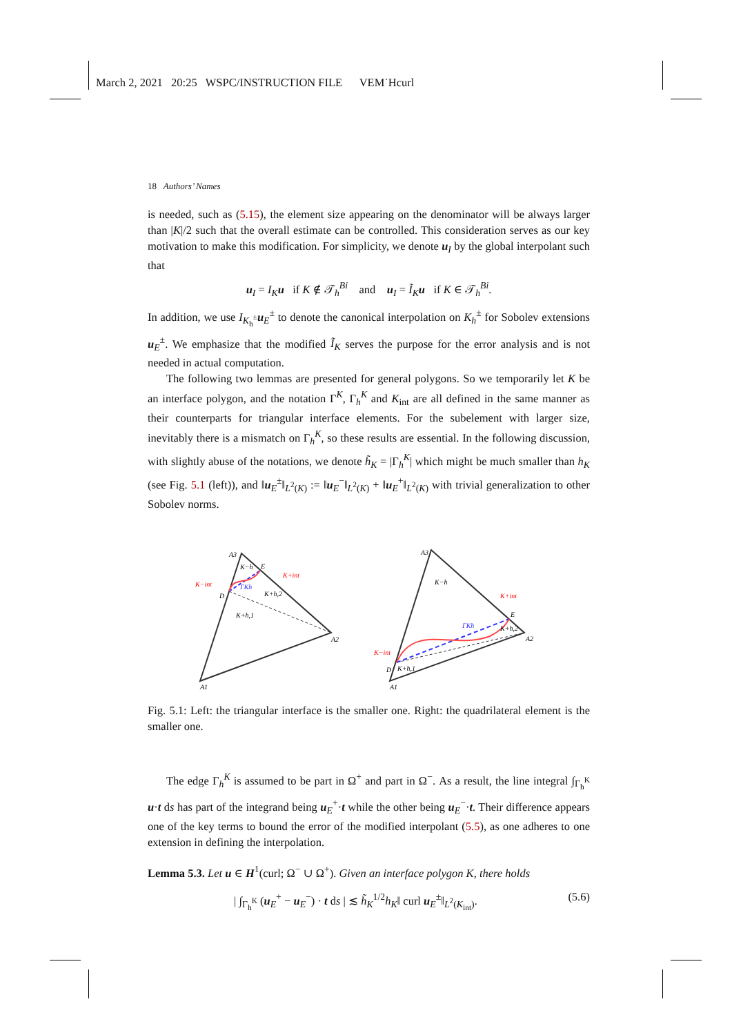March 2, 2021 20:25 WSPC/INSTRUCTION FILE VEM˙Hcurl
18 Authors’ Names
is needed, such as (5.15), the element size appearing on the denominator will be always larger than |K|/2 such that the overall estimate can be controlled. This consideration serves as our key motivation to make this modification. For simplicity, we denote u<sub>I</sub> by the global interpolant such that
u<sub>I</sub> = I<sub>K</sub> u if K ∉ 𝒯<sub>h</sub><sup>Bi</sup> and u<sub>I</sub> = Ĩ<sub>K</sub> u if K ∈ 𝒯<sub>h</sub><sup>Bi</sup>.
In addition, we use I<sub>K<sub>h</sub><sup>±</sup></sub>u<sub>E</sub><sup>±</sup> to denote the canonical interpolation on K<sub>h</sub><sup>±</sup> for Sobolev extensions u<sub>E</sub><sup>±</sup>. We emphasize that the modified Ĩ<sub>K</sub> serves the purpose for the error analysis and is not needed in actual computation.
The following two lemmas are presented for general polygons. So we temporarily let K be an interface polygon, and the notation Γ<sup>K</sup>, Γ<sub>h</sub><sup>K</sup> and K<sub>int</sub> are all defined in the same manner as their counterparts for triangular interface elements. For the subelement with larger size, inevitably there is a mismatch on Γ<sub>h</sub><sup>K</sup>, so these results are essential. In the following discussion, with slightly abuse of the notations, we denote h̃<sub>K</sub> = |Γ<sub>h</sub><sup>K</sup>| which might be much smaller than h<sub>K</sub> (see Fig. 5.1 (left)), and ‖u<sub>E</sub><sup>±</sup>‖<sub>L<sup>2</sup>(K)</sub> := ‖u<sub>E</sub><sup>−</sup>‖<sub>L<sup>2</sup>(K)</sub> + ‖u<sub>E</sub><sup>+</sup>‖<sub>L<sup>2</sup>(K)</sub> with trivial generalization to other Sobolev norms.
A3
E
D
A2
A1
K−h
K+h,2
K+h,1
ΓKh
K−int
K+int
A3
E
D
A2
A1
K−h
K+h,2
K+h,1
ΓKh
K−int
K+int
Fig. 5.1: Left: the triangular interface is the smaller one. Right: the quadrilateral element is the smaller one.
The edge Γ<sub>h</sub><sup>K</sup> is assumed to be part in Ω<sup>+</sup> and part in Ω<sup>−</sup>. As a result, the line integral ∫<sub>Γ<sub>h</sub><sup>K</sup></sub> u·t ds has part of the integrand being u<sub>E</sub><sup>+</sup>·t while the other being u<sub>E</sub><sup>−</sup>·t. Their difference appears one of the key terms to bound the error of the modified interpolant (5.5), as one adheres to one extension in defining the interpolation.
Lemma 5.3. Let u ∈ H<sup>1</sup>(curl; Ω<sup>−</sup> ∪ Ω<sup>+</sup>). Given an interface polygon K, there holds
| ∫<sub>Γ<sub>h</sub><sup>K</sup></sub> (u<sub>E</sub><sup>+</sup> − u<sub>E</sub><sup>−</sup>) · t ds | ≲ h̃<sub>K</sub><sup>1/2</sup>h<sub>K</sub>‖ curl u<sub>E</sub><sup>±</sup>‖<sub>L<sup>2</sup>(K<sub>int</sub>)</sub>. (5.6)